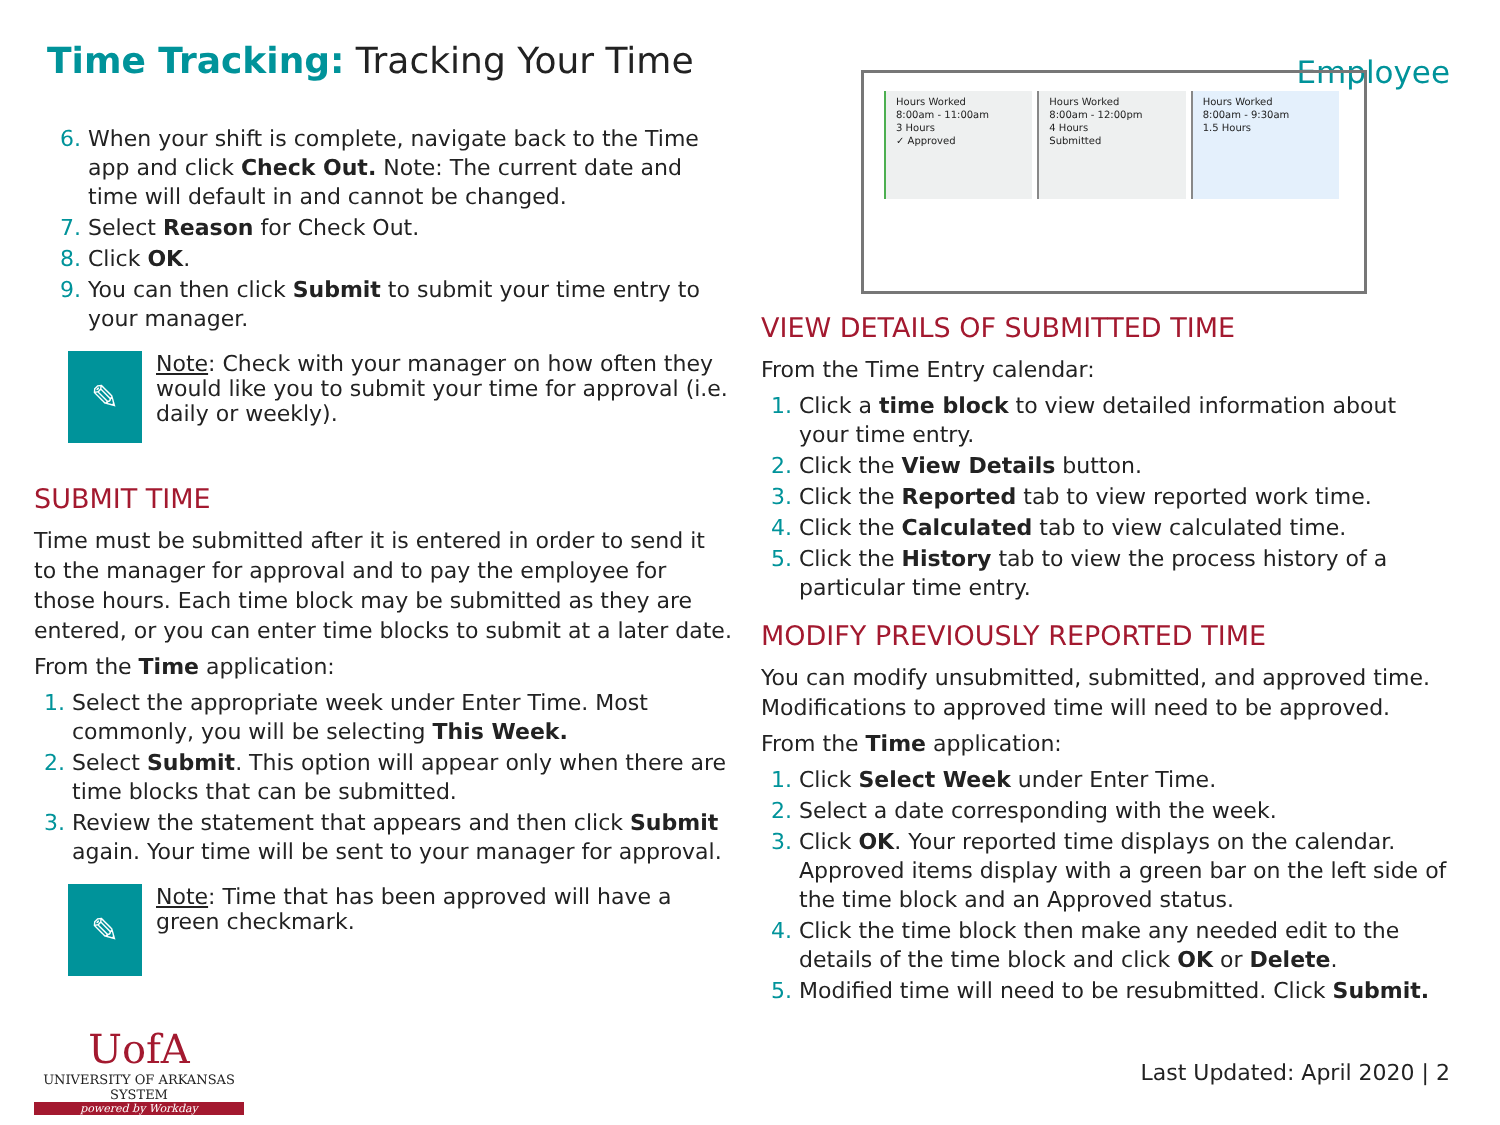Time Tracking: Tracking Your Time
Employee
When your shift is complete, navigate back to the Time app and click Check Out. Note: The current date and time will default in and cannot be changed.
Select Reason for Check Out.
Click OK.
You can then click Submit to submit your time entry to your manager.
✎
Note: Check with your manager on how often they would like you to submit your time for approval (i.e. daily or weekly).
SUBMIT TIME
Time must be submitted after it is entered in order to send it to the manager for approval and to pay the employee for those hours. Each time block may be submitted as they are entered, or you can enter time blocks to submit at a later date.
From the Time application:
Select the appropriate week under Enter Time. Most commonly, you will be selecting This Week.
Select Submit. This option will appear only when there are time blocks that can be submitted.
Review the statement that appears and then click Submit again. Your time will be sent to your manager for approval.
✎
Note: Time that has been approved will have a green checkmark.
UofA
UNIVERSITY OF ARKANSAS SYSTEM
powered by Workday
Hours Worked
8:00am - 11:00am
3 Hours
✓ Approved
Hours Worked
8:00am - 12:00pm
4 Hours
Submitted
Hours Worked
8:00am - 9:30am
1.5 Hours
VIEW DETAILS OF SUBMITTED TIME
From the Time Entry calendar:
Click a time block to view detailed information about your time entry.
Click the View Details button.
Click the Reported tab to view reported work time.
Click the Calculated tab to view calculated time.
Click the History tab to view the process history of a particular time entry.
MODIFY PREVIOUSLY REPORTED TIME
You can modify unsubmitted, submitted, and approved time. Modifications to approved time will need to be approved.
From the Time application:
Click Select Week under Enter Time.
Select a date corresponding with the week.
Click OK. Your reported time displays on the calendar. Approved items display with a green bar on the left side of the time block and an Approved status.
Click the time block then make any needed edit to the details of the time block and click OK or Delete.
Modified time will need to be resubmitted. Click Submit.
Last Updated: April 2020 | 2